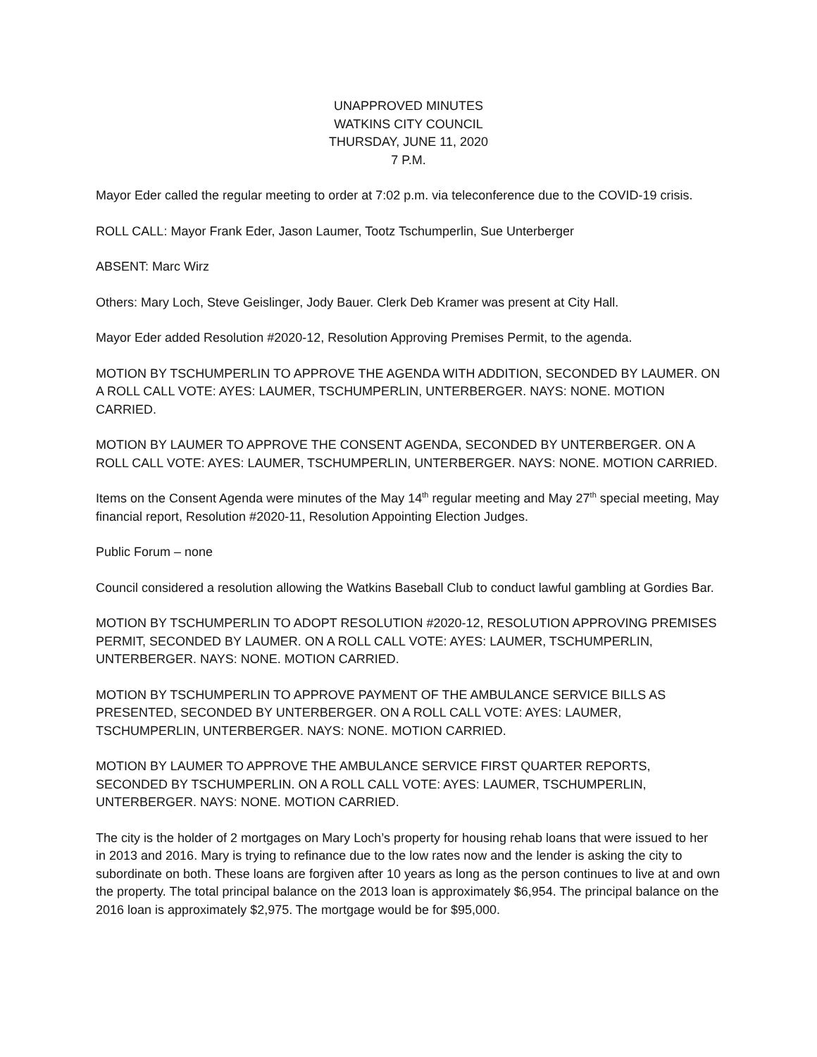UNAPPROVED MINUTES
WATKINS CITY COUNCIL
THURSDAY, JUNE 11, 2020
7 P.M.
Mayor Eder called the regular meeting to order at 7:02 p.m. via teleconference due to the COVID-19 crisis.
ROLL CALL: Mayor Frank Eder, Jason Laumer, Tootz Tschumperlin, Sue Unterberger
ABSENT: Marc Wirz
Others: Mary Loch, Steve Geislinger, Jody Bauer. Clerk Deb Kramer was present at City Hall.
Mayor Eder added Resolution #2020-12, Resolution Approving Premises Permit, to the agenda.
MOTION BY TSCHUMPERLIN TO APPROVE THE AGENDA WITH ADDITION, SECONDED BY LAUMER. ON A ROLL CALL VOTE: AYES: LAUMER, TSCHUMPERLIN, UNTERBERGER. NAYS: NONE. MOTION CARRIED.
MOTION BY LAUMER TO APPROVE THE CONSENT AGENDA, SECONDED BY UNTERBERGER. ON A ROLL CALL VOTE: AYES: LAUMER, TSCHUMPERLIN, UNTERBERGER. NAYS: NONE. MOTION CARRIED.
Items on the Consent Agenda were minutes of the May 14<sup>th</sup> regular meeting and May 27<sup>th</sup> special meeting, May financial report, Resolution #2020-11, Resolution Appointing Election Judges.
Public Forum – none
Council considered a resolution allowing the Watkins Baseball Club to conduct lawful gambling at Gordies Bar.
MOTION BY TSCHUMPERLIN TO ADOPT RESOLUTION #2020-12, RESOLUTION APPROVING PREMISES PERMIT, SECONDED BY LAUMER. ON A ROLL CALL VOTE: AYES: LAUMER, TSCHUMPERLIN, UNTERBERGER. NAYS: NONE. MOTION CARRIED.
MOTION BY TSCHUMPERLIN TO APPROVE PAYMENT OF THE AMBULANCE SERVICE BILLS AS PRESENTED, SECONDED BY UNTERBERGER. ON A ROLL CALL VOTE: AYES: LAUMER, TSCHUMPERLIN, UNTERBERGER. NAYS: NONE. MOTION CARRIED.
MOTION BY LAUMER TO APPROVE THE AMBULANCE SERVICE FIRST QUARTER REPORTS, SECONDED BY TSCHUMPERLIN. ON A ROLL CALL VOTE: AYES: LAUMER, TSCHUMPERLIN, UNTERBERGER. NAYS: NONE. MOTION CARRIED.
The city is the holder of 2 mortgages on Mary Loch’s property for housing rehab loans that were issued to her in 2013 and 2016. Mary is trying to refinance due to the low rates now and the lender is asking the city to subordinate on both. These loans are forgiven after 10 years as long as the person continues to live at and own the property. The total principal balance on the 2013 loan is approximately $6,954. The principal balance on the 2016 loan is approximately $2,975. The mortgage would be for $95,000.